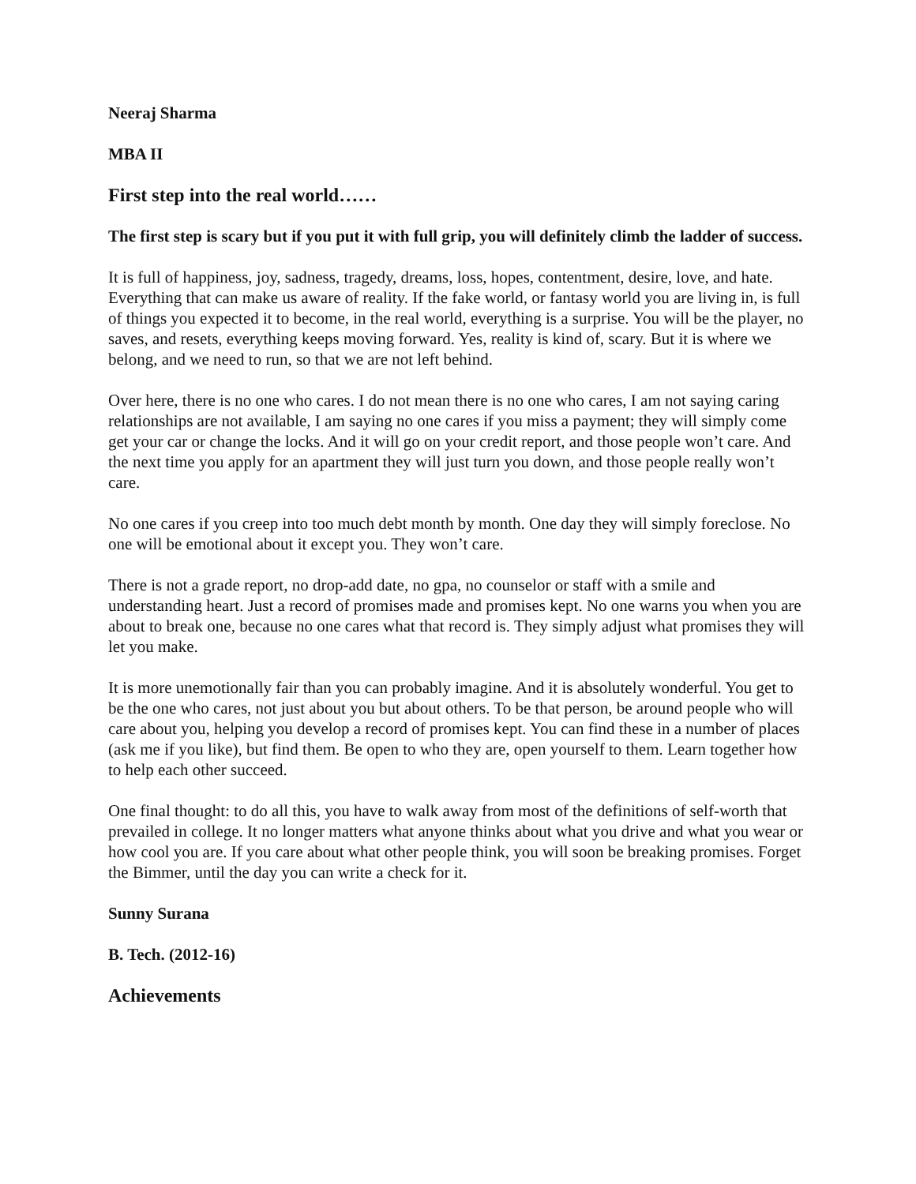Neeraj Sharma
MBA II
First step into the real world……
The first step is scary but if you put it with full grip, you will definitely climb the ladder of success.
It is full of happiness, joy, sadness, tragedy, dreams, loss, hopes, contentment, desire, love, and hate. Everything that can make us aware of reality. If the fake world, or fantasy world you are living in, is full of things you expected it to become, in the real world, everything is a surprise. You will be the player, no saves, and resets, everything keeps moving forward. Yes, reality is kind of, scary. But it is where we belong, and we need to run, so that we are not left behind.
Over here, there is no one who cares. I do not mean there is no one who cares, I am not saying caring relationships are not available, I am saying no one cares if you miss a payment; they will simply come get your car or change the locks. And it will go on your credit report, and those people won’t care. And the next time you apply for an apartment they will just turn you down, and those people really won’t care.
No one cares if you creep into too much debt month by month. One day they will simply foreclose. No one will be emotional about it except you. They won’t care.
There is not a grade report, no drop-add date, no gpa, no counselor or staff with a smile and understanding heart. Just a record of promises made and promises kept. No one warns you when you are about to break one, because no one cares what that record is. They simply adjust what promises they will let you make.
It is more unemotionally fair than you can probably imagine. And it is absolutely wonderful. You get to be the one who cares, not just about you but about others. To be that person, be around people who will care about you, helping you develop a record of promises kept. You can find these in a number of places (ask me if you like), but find them. Be open to who they are, open yourself to them. Learn together how to help each other succeed.
One final thought: to do all this, you have to walk away from most of the definitions of self-worth that prevailed in college. It no longer matters what anyone thinks about what you drive and what you wear or how cool you are. If you care about what other people think, you will soon be breaking promises. Forget the Bimmer, until the day you can write a check for it.
Sunny Surana
B. Tech. (2012-16)
Achievements